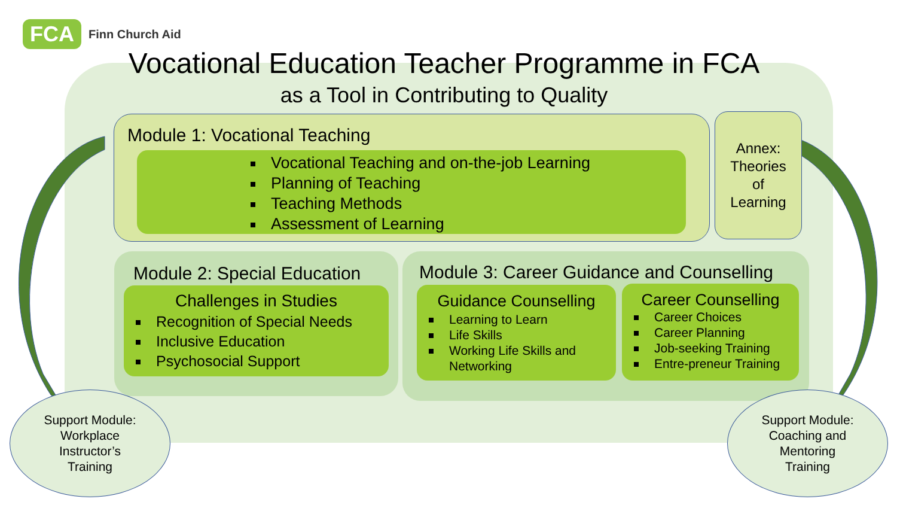FCA Finn Church Aid
Vocational Education Teacher Programme in FCA
as a Tool in Contributing to Quality
Module 1: Vocational Teaching
Vocational Teaching and on-the-job Learning
Planning of Teaching
Teaching Methods
Assessment of Learning
Annex:
Theories
of
Learning
Module 2: Special Education
Challenges in Studies
Recognition of Special Needs
Inclusive Education
Psychosocial Support
Module 3: Career Guidance and Counselling
Guidance Counselling
Learning to Learn
Life Skills
Working Life Skills and Networking
Career Counselling
Career Choices
Career Planning
Job-seeking Training
Entre-preneur Training
Support Module:
Workplace
Instructor’s
Training
Support Module:
Coaching and
Mentoring
Training